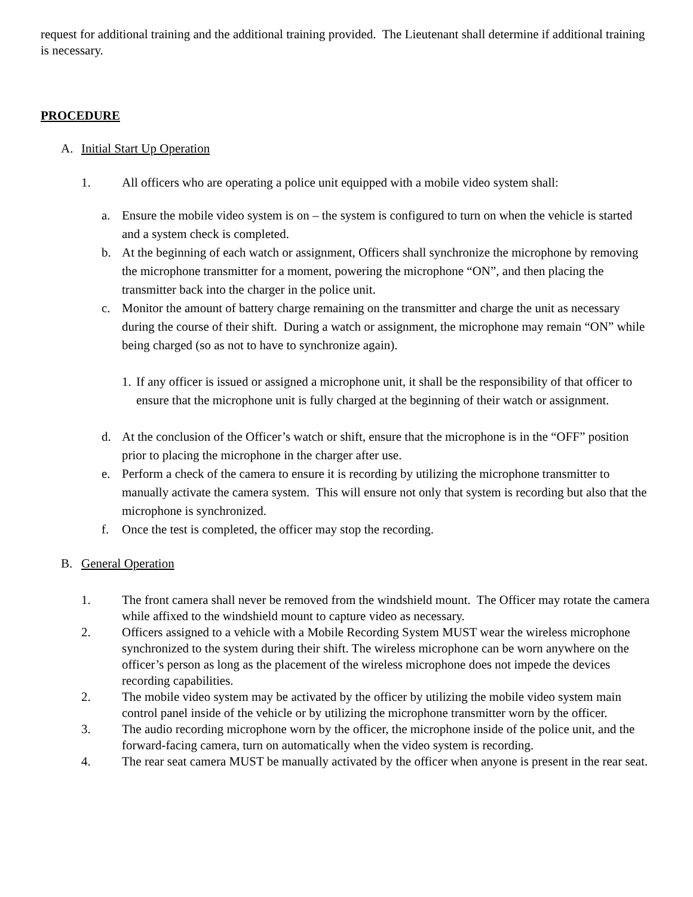request for additional training and the additional training provided. The Lieutenant shall determine if additional training is necessary.
PROCEDURE
A. Initial Start Up Operation
1. All officers who are operating a police unit equipped with a mobile video system shall:
a. Ensure the mobile video system is on – the system is configured to turn on when the vehicle is started and a system check is completed.
b. At the beginning of each watch or assignment, Officers shall synchronize the microphone by removing the microphone transmitter for a moment, powering the microphone “ON”, and then placing the transmitter back into the charger in the police unit.
c. Monitor the amount of battery charge remaining on the transmitter and charge the unit as necessary during the course of their shift. During a watch or assignment, the microphone may remain “ON” while being charged (so as not to have to synchronize again).
1. If any officer is issued or assigned a microphone unit, it shall be the responsibility of that officer to ensure that the microphone unit is fully charged at the beginning of their watch or assignment.
d. At the conclusion of the Officer’s watch or shift, ensure that the microphone is in the “OFF” position prior to placing the microphone in the charger after use.
e. Perform a check of the camera to ensure it is recording by utilizing the microphone transmitter to manually activate the camera system. This will ensure not only that system is recording but also that the microphone is synchronized.
f. Once the test is completed, the officer may stop the recording.
B. General Operation
1. The front camera shall never be removed from the windshield mount. The Officer may rotate the camera while affixed to the windshield mount to capture video as necessary.
2. Officers assigned to a vehicle with a Mobile Recording System MUST wear the wireless microphone synchronized to the system during their shift. The wireless microphone can be worn anywhere on the officer’s person as long as the placement of the wireless microphone does not impede the devices recording capabilities.
2. The mobile video system may be activated by the officer by utilizing the mobile video system main control panel inside of the vehicle or by utilizing the microphone transmitter worn by the officer.
3. The audio recording microphone worn by the officer, the microphone inside of the police unit, and the forward-facing camera, turn on automatically when the video system is recording.
4. The rear seat camera MUST be manually activated by the officer when anyone is present in the rear seat.